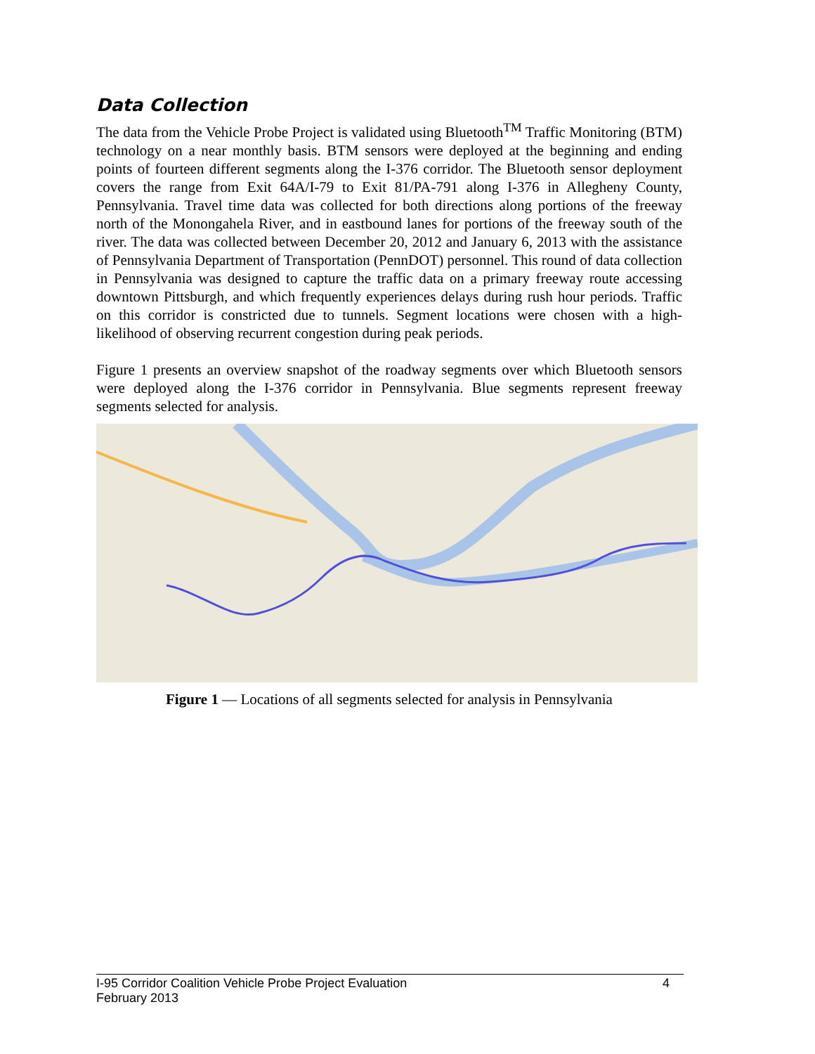Data Collection
The data from the Vehicle Probe Project is validated using Bluetooth<sup>TM</sup> Traffic Monitoring (BTM) technology on a near monthly basis. BTM sensors were deployed at the beginning and ending points of fourteen different segments along the I-376 corridor. The Bluetooth sensor deployment covers the range from Exit 64A/I-79 to Exit 81/PA-791 along I-376 in Allegheny County, Pennsylvania. Travel time data was collected for both directions along portions of the freeway north of the Monongahela River, and in eastbound lanes for portions of the freeway south of the river. The data was collected between December 20, 2012 and January 6, 2013 with the assistance of Pennsylvania Department of Transportation (PennDOT) personnel. This round of data collection in Pennsylvania was designed to capture the traffic data on a primary freeway route accessing downtown Pittsburgh, and which frequently experiences delays during rush hour periods. Traffic on this corridor is constricted due to tunnels. Segment locations were chosen with a high-likelihood of observing recurrent congestion during peak periods.
Figure 1 presents an overview snapshot of the roadway segments over which Bluetooth sensors were deployed along the I-376 corridor in Pennsylvania. Blue segments represent freeway segments selected for analysis.
Figure 1 — Locations of all segments selected for analysis in Pennsylvania
I-95 Corridor Coalition Vehicle Probe Project Evaluation 4
February 2013